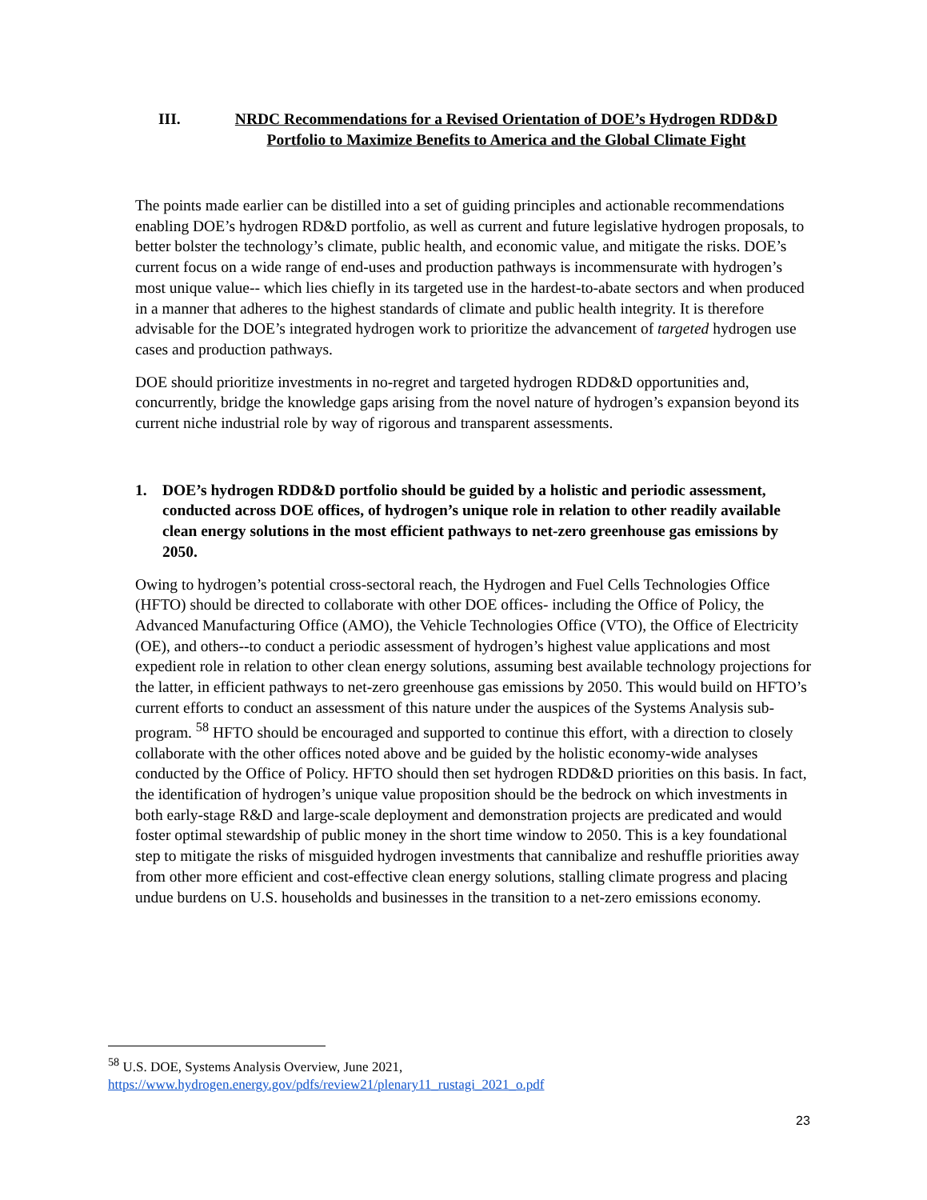III. NRDC Recommendations for a Revised Orientation of DOE’s Hydrogen RDD&D Portfolio to Maximize Benefits to America and the Global Climate Fight
The points made earlier can be distilled into a set of guiding principles and actionable recommendations enabling DOE’s hydrogen RD&D portfolio, as well as current and future legislative hydrogen proposals, to better bolster the technology’s climate, public health, and economic value, and mitigate the risks. DOE’s current focus on a wide range of end-uses and production pathways is incommensurate with hydrogen’s most unique value-- which lies chiefly in its targeted use in the hardest-to-abate sectors and when produced in a manner that adheres to the highest standards of climate and public health integrity. It is therefore advisable for the DOE’s integrated hydrogen work to prioritize the advancement of targeted hydrogen use cases and production pathways.
DOE should prioritize investments in no-regret and targeted hydrogen RDD&D opportunities and, concurrently, bridge the knowledge gaps arising from the novel nature of hydrogen’s expansion beyond its current niche industrial role by way of rigorous and transparent assessments.
1. DOE’s hydrogen RDD&D portfolio should be guided by a holistic and periodic assessment, conducted across DOE offices, of hydrogen’s unique role in relation to other readily available clean energy solutions in the most efficient pathways to net-zero greenhouse gas emissions by 2050.
Owing to hydrogen’s potential cross-sectoral reach, the Hydrogen and Fuel Cells Technologies Office (HFTO) should be directed to collaborate with other DOE offices- including the Office of Policy, the Advanced Manufacturing Office (AMO), the Vehicle Technologies Office (VTO), the Office of Electricity (OE), and others--to conduct a periodic assessment of hydrogen’s highest value applications and most expedient role in relation to other clean energy solutions, assuming best available technology projections for the latter, in efficient pathways to net-zero greenhouse gas emissions by 2050. This would build on HFTO’s current efforts to conduct an assessment of this nature under the auspices of the Systems Analysis sub-program. <sup>58</sup> HFTO should be encouraged and supported to continue this effort, with a direction to closely collaborate with the other offices noted above and be guided by the holistic economy-wide analyses conducted by the Office of Policy. HFTO should then set hydrogen RDD&D priorities on this basis. In fact, the identification of hydrogen’s unique value proposition should be the bedrock on which investments in both early-stage R&D and large-scale deployment and demonstration projects are predicated and would foster optimal stewardship of public money in the short time window to 2050. This is a key foundational step to mitigate the risks of misguided hydrogen investments that cannibalize and reshuffle priorities away from other more efficient and cost-effective clean energy solutions, stalling climate progress and placing undue burdens on U.S. households and businesses in the transition to a net-zero emissions economy.
<sup>58</sup> U.S. DOE, Systems Analysis Overview, June 2021,
https://www.hydrogen.energy.gov/pdfs/review21/plenary11_rustagi_2021_o.pdf
23